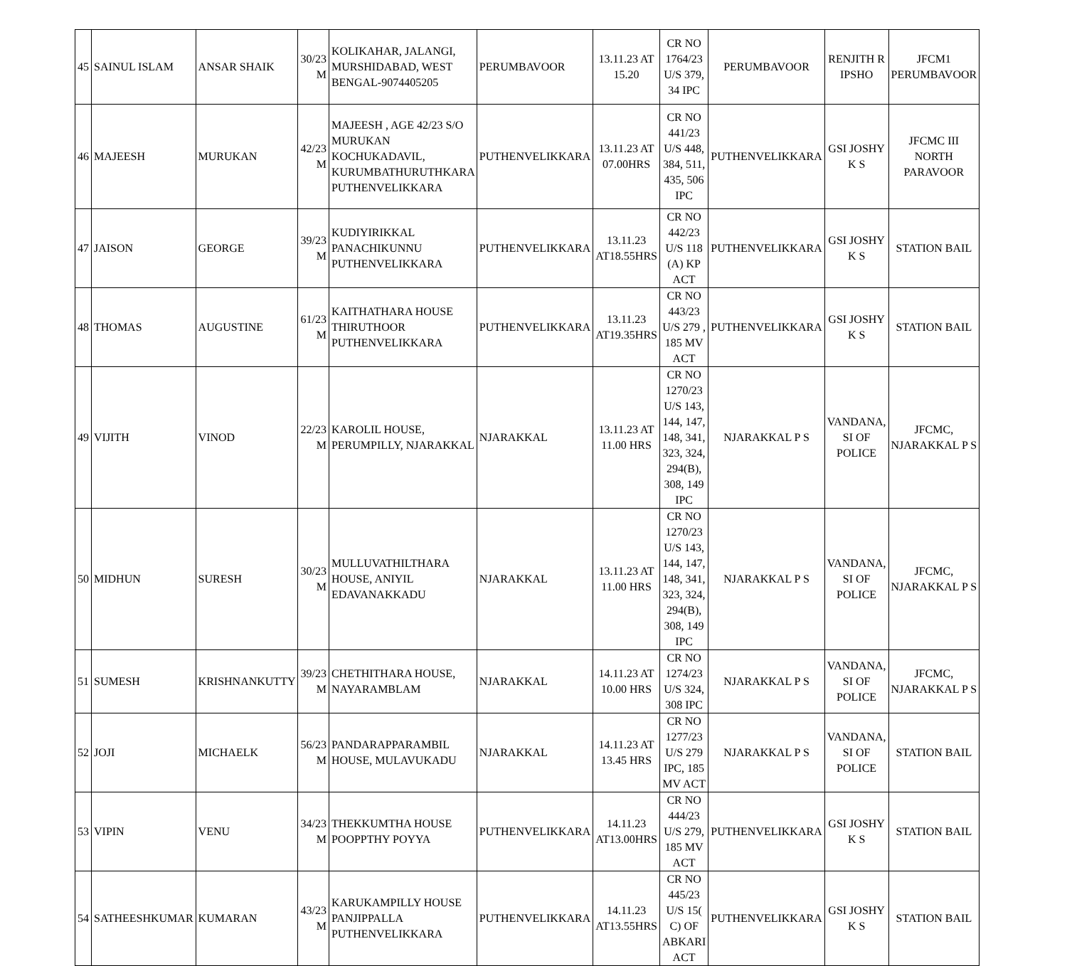| 45 | SAINUL ISLAM | ANSAR SHAIK | 30/23 M | KOLIKAHAR, JALANGI, MURSHIDABAD, WEST BENGAL-9074405205 | PERUMBAVOOR | 13.11.23 AT 15.20 | CR NO 1764/23 U/S 379, 34 IPC | PERUMBAVOOR | RENJITH R IPSHO | JFCM1 PERUMBAVOOR |
| 46 | MAJEESH | MURUKAN | 42/23 M | MAJEESH , AGE 42/23 S/O MURUKAN KOCHUKADAVIL, KURUMBATHURUTHKARA PUTHENVELIKKARA | PUTHENVELIKKARA | 13.11.23 AT 07.00HRS | CR NO 441/23 U/S 448, 384, 511, 435, 506 IPC | PUTHENVELIKKARA | GSI JOSHY K S | JFCMC III NORTH PARAVOOR |
| 47 | JAISON | GEORGE | 39/23 M | KUDIYIRIKKAL PANACHIKUNNU PUTHENVELIKKARA | PUTHENVELIKKARA | 13.11.23 AT18.55HRS | CR NO 442/23 U/S 118 (A) KP ACT | PUTHENVELIKKARA | GSI JOSHY K S | STATION BAIL |
| 48 | THOMAS | AUGUSTINE | 61/23 M | KAITHATHARA HOUSE THIRUTHOOR PUTHENVELIKKARA | PUTHENVELIKKARA | 13.11.23 AT19.35HRS | CR NO 443/23 U/S 279 , 185 MV ACT | PUTHENVELIKKARA | GSI JOSHY K S | STATION BAIL |
| 49 | VIJITH | VINOD | 22/23 M | KAROLIL HOUSE, PERUMPILLY, NJARAKKAL | NJARAKKAL | 13.11.23 AT 11.00 HRS | CR NO 1270/23 U/S 143, 144, 147, 148, 341, 323, 324, 294(B), 308, 149 IPC | NJARAKKAL P S | VANDANA, SI OF POLICE | JFCMC, NJARAKKAL P S |
| 50 | MIDHUN | SURESH | 30/23 M | MULLUVATHILTHARA HOUSE, ANIYIL EDAVANAKKADU | NJARAKKAL | 13.11.23 AT 11.00 HRS | CR NO 1270/23 U/S 143, 144, 147, 148, 341, 323, 324, 294(B), 308, 149 IPC | NJARAKKAL P S | VANDANA, SI OF POLICE | JFCMC, NJARAKKAL P S |
| 51 | SUMESH | KRISHNANKUTTY | 39/23 M | CHETHITHARA HOUSE, NAYARAMBLAM | NJARAKKAL | 14.11.23 AT 10.00 HRS | CR NO 1274/23 U/S 324, 308 IPC | NJARAKKAL P S | VANDANA, SI OF POLICE | JFCMC, NJARAKKAL P S |
| 52 | JOJI | MICHAELK | 56/23 M | PANDARAPPARAMBIL HOUSE, MULAVUKADU | NJARAKKAL | 14.11.23 AT 13.45 HRS | CR NO 1277/23 U/S 279 IPC, 185 MV ACT | NJARAKKAL P S | VANDANA, SI OF POLICE | STATION BAIL |
| 53 | VIPIN | VENU | 34/23 M | THEKKUMTHA HOUSE POOPPTHY POYYA | PUTHENVELIKKARA | 14.11.23 AT13.00HRS | CR NO 444/23 U/S 279, 185 MV ACT | PUTHENVELIKKARA | GSI JOSHY K S | STATION BAIL |
| 54 | SATHEESHKUMAR | KUMARAN | 43/23 M | KARUKAMPILLY HOUSE PANJIPPALLA PUTHENVELIKKARA | PUTHENVELIKKARA | 14.11.23 AT13.55HRS | CR NO 445/23 U/S 15( C) OF ABKARI ACT | PUTHENVELIKKARA | GSI JOSHY K S | STATION BAIL |